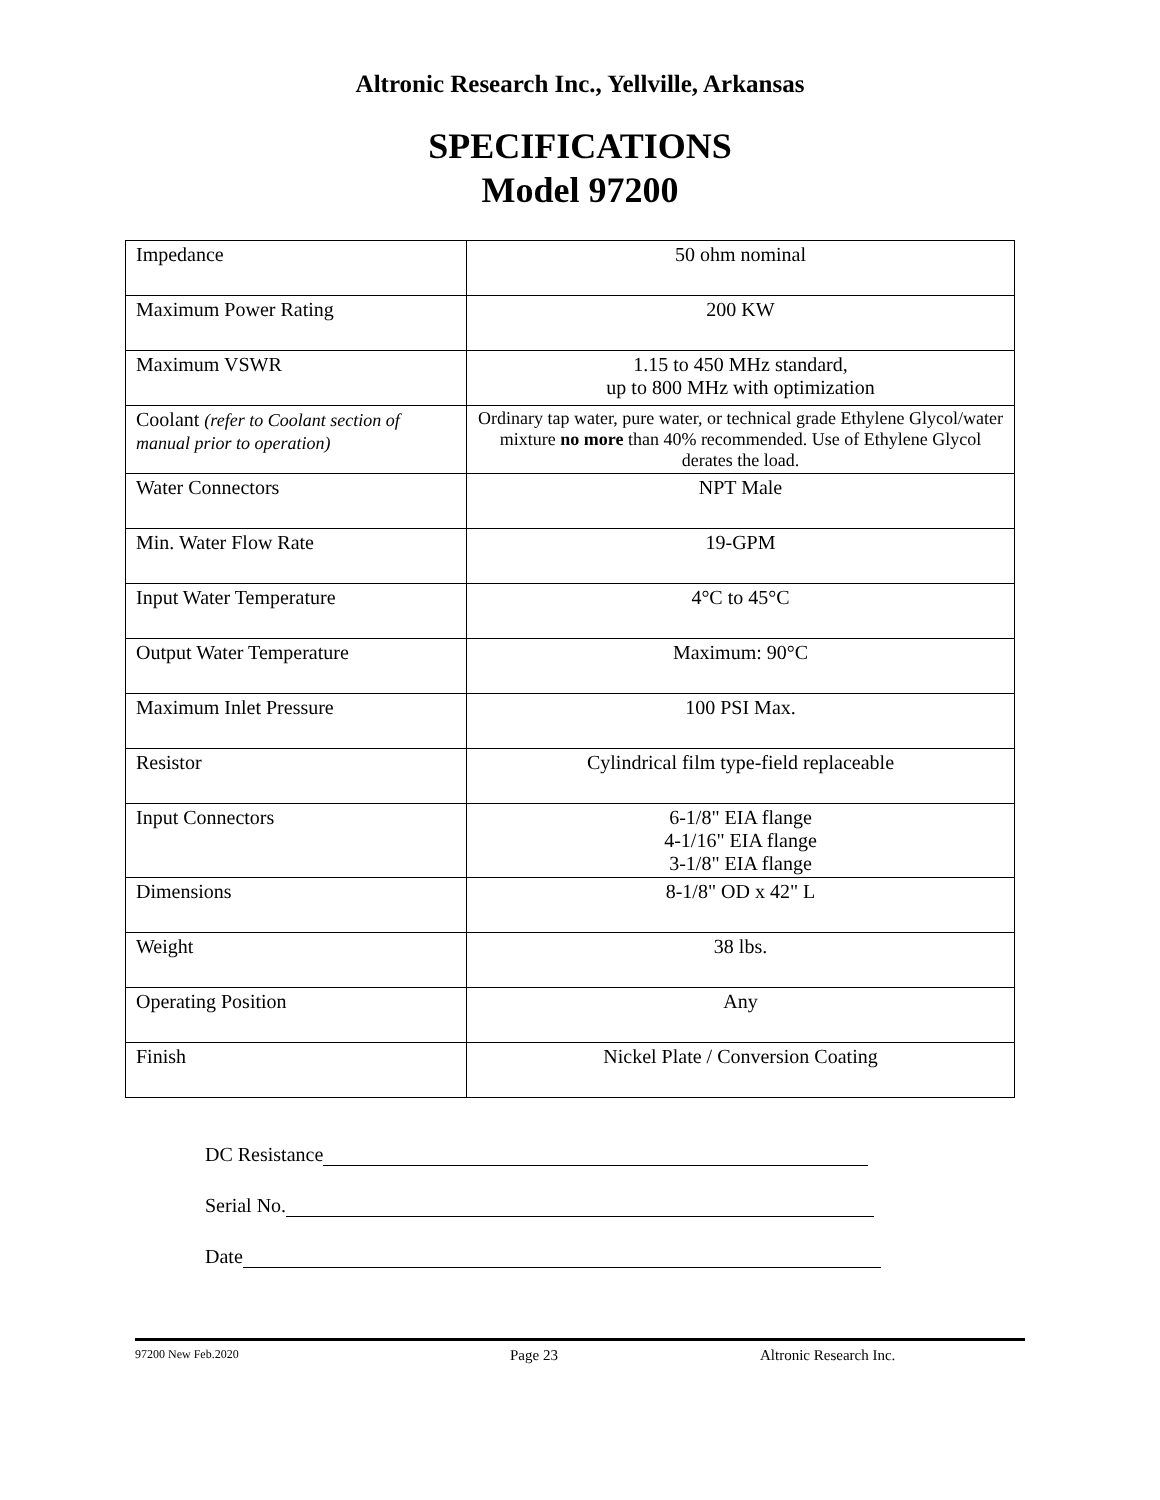Altronic Research Inc., Yellville, Arkansas
SPECIFICATIONS
Model 97200
| Impedance | 50 ohm nominal |
| Maximum Power Rating | 200 KW |
| Maximum VSWR | 1.15 to 450 MHz standard, up to 800 MHz with optimization |
| Coolant (refer to Coolant section of manual prior to operation) | Ordinary tap water, pure water, or technical grade Ethylene Glycol/water mixture no more than 40% recommended. Use of Ethylene Glycol derates the load. |
| Water Connectors | NPT Male |
| Min. Water Flow Rate | 19-GPM |
| Input Water Temperature | 4°C to 45°C |
| Output Water Temperature | Maximum: 90°C |
| Maximum Inlet Pressure | 100 PSI Max. |
| Resistor | Cylindrical film type-field replaceable |
| Input Connectors | 6-1/8" EIA flange 4-1/16" EIA flange 3-1/8" EIA flange |
| Dimensions | 8-1/8" OD x 42" L |
| Weight | 38 lbs. |
| Operating Position | Any |
| Finish | Nickel Plate / Conversion Coating |
DC Resistance
Serial No.
Date
97200 New Feb.2020 Page 23 Altronic Research Inc.